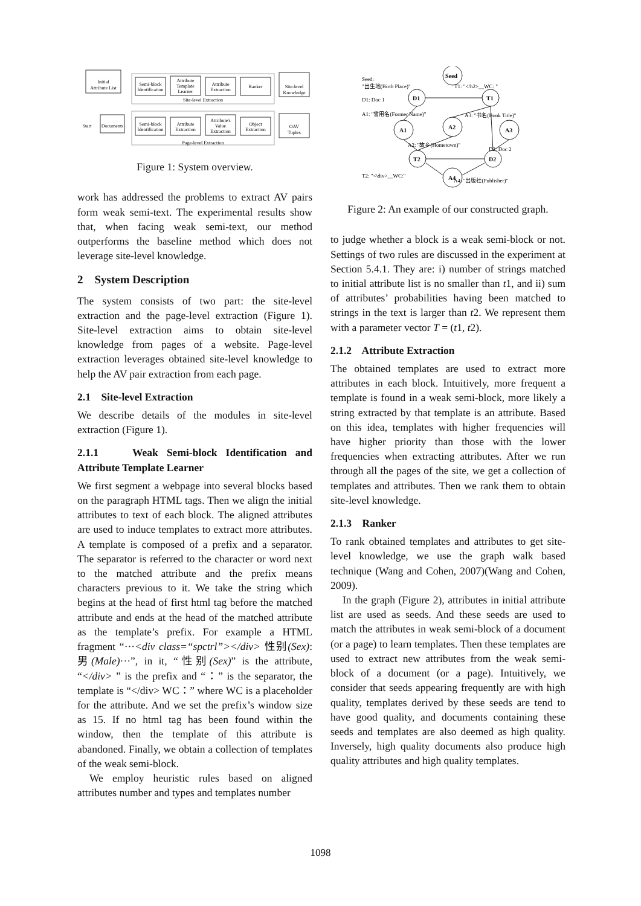Initial
Attribute List
Semi-block
Identification
Attribute
Template
Learner
Attribute
Extraction
Ranker
Site-level
Knowledge
Site-level Extraction
Start
Documents
Semi-block
Identification
Attribute
Extraction
Attribute's
Value
Extraction
Object
Extraction
OAV
Tuples
Page-level Extraction
Figure 1: System overview.
work has addressed the problems to extract AV pairs form weak semi-text. The experimental results show that, when facing weak semi-text, our method outperforms the baseline method which does not leverage site-level knowledge.
2 System Description
The system consists of two part: the site-level extraction and the page-level extraction (Figure 1). Site-level extraction aims to obtain site-level knowledge from pages of a website. Page-level extraction leverages obtained site-level knowledge to help the AV pair extraction from each page.
2.1 Site-level Extraction
We describe details of the modules in site-level extraction (Figure 1).
2.1.1 Weak Semi-block Identification and Attribute Template Learner
We first segment a webpage into several blocks based on the paragraph HTML tags. Then we align the initial attributes to text of each block. The aligned attributes are used to induce templates to extract more attributes. A template is composed of a prefix and a separator. The separator is referred to the character or word next to the matched attribute and the prefix means characters previous to it. We take the string which begins at the head of first html tag before the matched attribute and ends at the head of the matched attribute as the template’s prefix. For example a HTML fragment “···<div class=“spctrl”></div> 性别(Sex): 男(Male)···”, in it, “性别(Sex)” is the attribute, “</div> ” is the prefix and “：” is the separator, the template is “</div> WC：” where WC is a placeholder for the attribute. And we set the prefix’s window size as 15. If no html tag has been found within the window, then the template of this attribute is abandoned. Finally, we obtain a collection of templates of the weak semi-block.
We employ heuristic rules based on aligned attributes number and types and templates number
Seed
D1
T1
A1
A2
A3
T2
D2
A4
Seed:
"出生地(Birth Place)"
T1: "</h2>__WC: "
D1: Doc 1
A1: "曾用名(Former Name)"
A3: "书名(Book Title)"
A2: "故乡(Hometown)"
D2: Doc 2
T2: "<\div>__WC:"
A4: "出版社(Publisher)"
Figure 2: An example of our constructed graph.
to judge whether a block is a weak semi-block or not. Settings of two rules are discussed in the experiment at Section 5.4.1. They are: i) number of strings matched to initial attribute list is no smaller than t1, and ii) sum of attributes’ probabilities having been matched to strings in the text is larger than t2. We represent them with a parameter vector T = (t1, t2).
2.1.2 Attribute Extraction
The obtained templates are used to extract more attributes in each block. Intuitively, more frequent a template is found in a weak semi-block, more likely a string extracted by that template is an attribute. Based on this idea, templates with higher frequencies will have higher priority than those with the lower frequencies when extracting attributes. After we run through all the pages of the site, we get a collection of templates and attributes. Then we rank them to obtain site-level knowledge.
2.1.3 Ranker
To rank obtained templates and attributes to get site-level knowledge, we use the graph walk based technique (Wang and Cohen, 2007)(Wang and Cohen, 2009).
In the graph (Figure 2), attributes in initial attribute list are used as seeds. And these seeds are used to match the attributes in weak semi-block of a document (or a page) to learn templates. Then these templates are used to extract new attributes from the weak semi-block of a document (or a page). Intuitively, we consider that seeds appearing frequently are with high quality, templates derived by these seeds are tend to have good quality, and documents containing these seeds and templates are also deemed as high quality. Inversely, high quality documents also produce high quality attributes and high quality templates.
1098